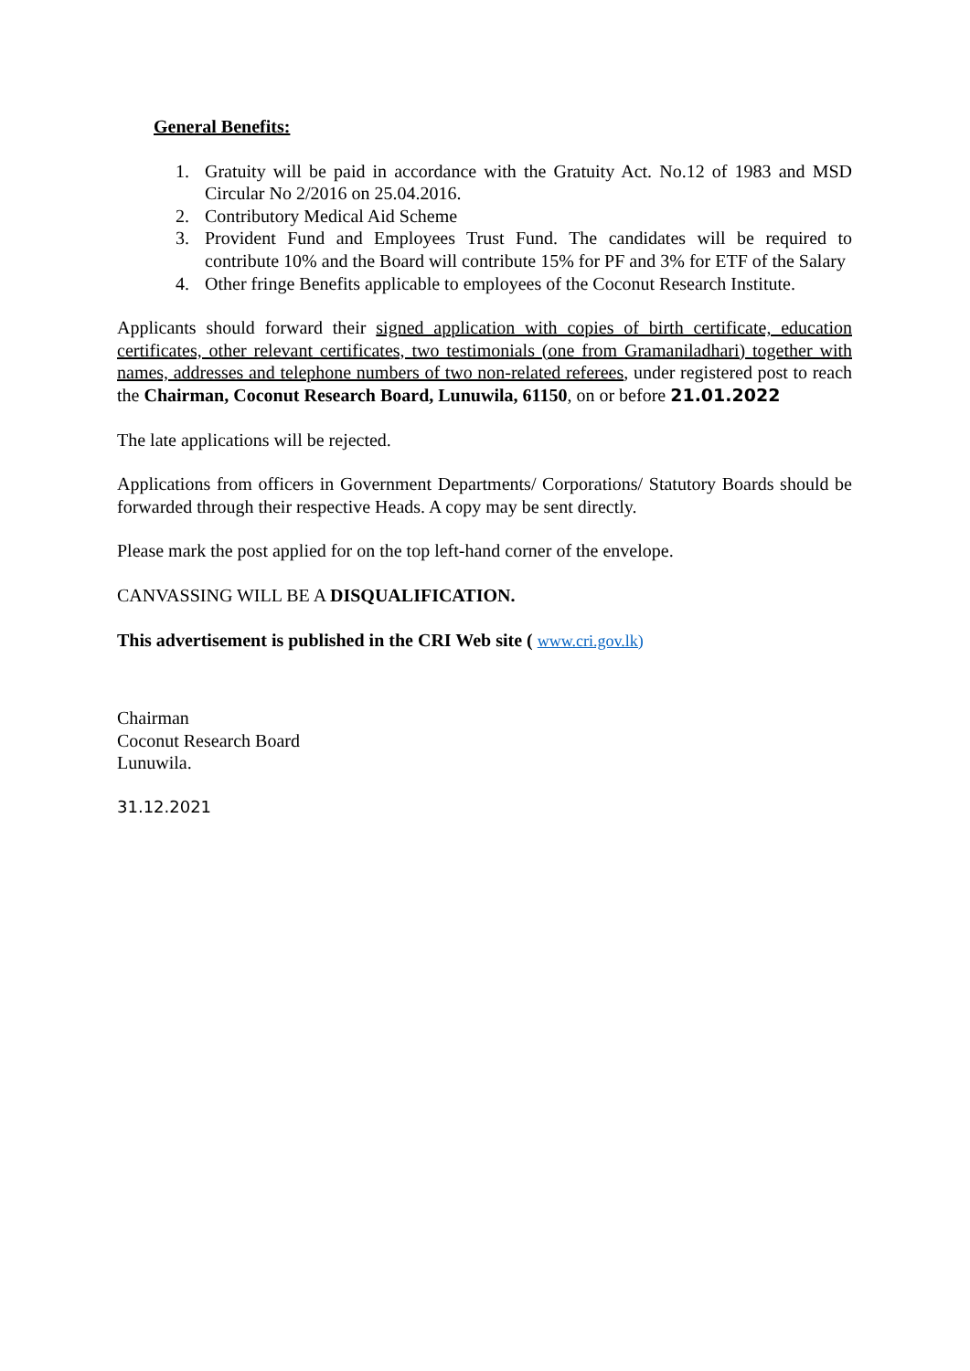General Benefits:
1. Gratuity will be paid in accordance with the Gratuity Act. No.12 of 1983 and MSD Circular No 2/2016 on 25.04.2016.
2. Contributory Medical Aid Scheme
3. Provident Fund and Employees Trust Fund. The candidates will be required to contribute 10% and the Board will contribute 15% for PF and 3% for ETF of the Salary
4. Other fringe Benefits applicable to employees of the Coconut Research Institute.
Applicants should forward their signed application with copies of birth certificate, education certificates, other relevant certificates, two testimonials (one from Gramaniladhari) together with names, addresses and telephone numbers of two non-related referees, under registered post to reach the Chairman, Coconut Research Board, Lunuwila, 61150, on or before 21.01.2022
The late applications will be rejected.
Applications from officers in Government Departments/ Corporations/ Statutory Boards should be forwarded through their respective Heads. A copy may be sent directly.
Please mark the post applied for on the top left-hand corner of the envelope.
CANVASSING WILL BE A DISQUALIFICATION.
This advertisement is published in the CRI Web site ( www.cri.gov.lk)
Chairman
Coconut Research Board
Lunuwila.
31.12.2021